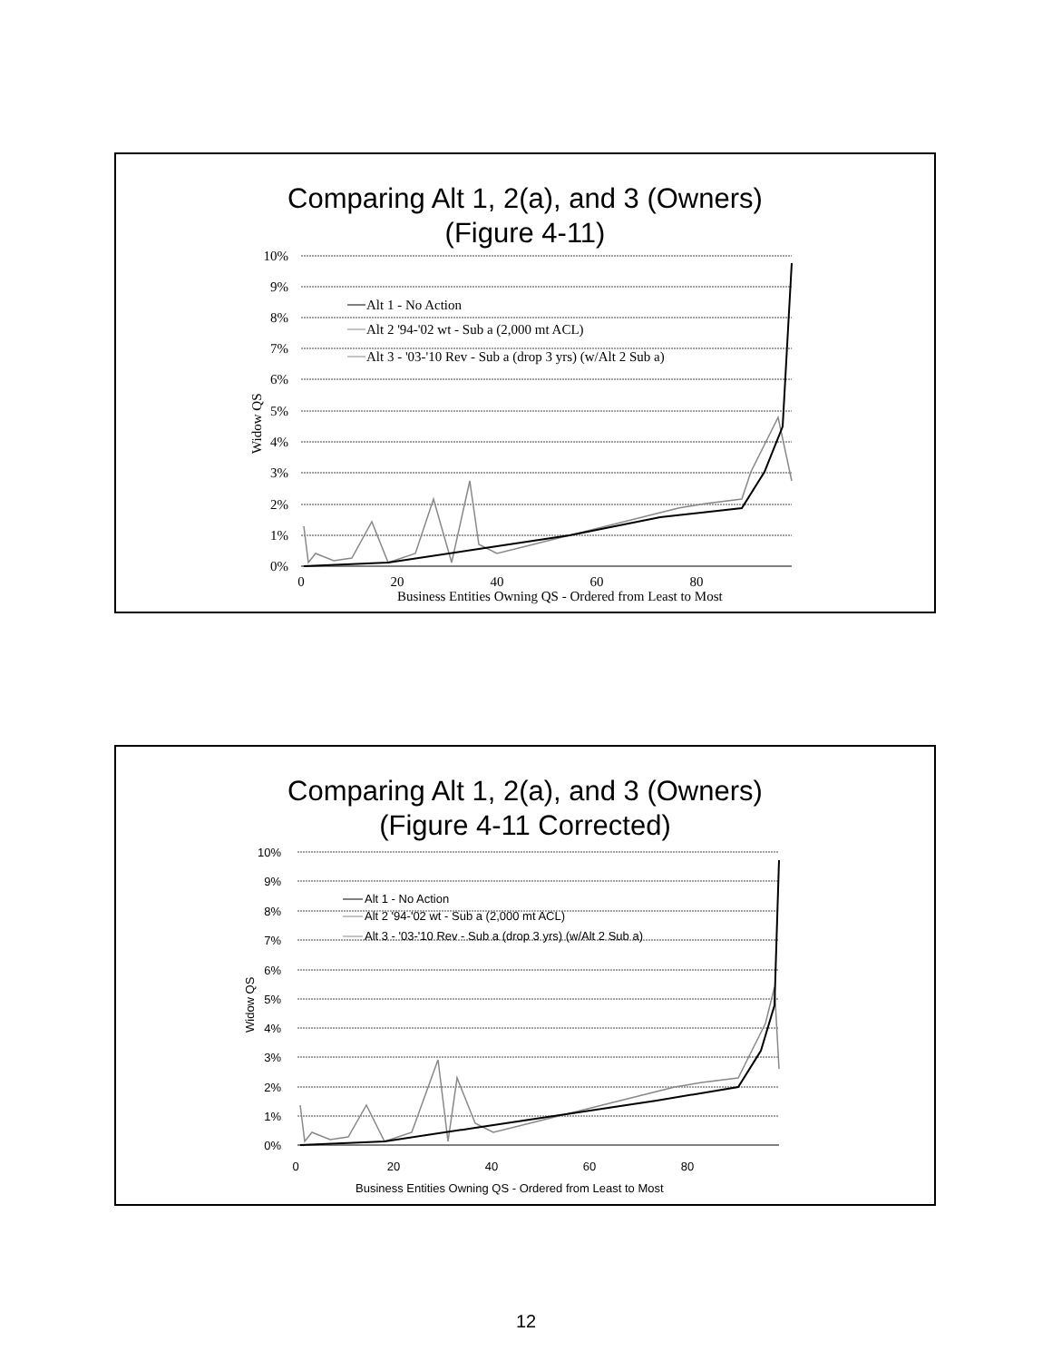Comparing Alt 1, 2(a), and 3 (Owners)
(Figure 4-11)
Alt 1 - No Action
Alt 2 '94-'02 wt - Sub a (2,000 mt ACL)
Alt 3 - '03-'10 Rev - Sub a (drop 3 yrs) (w/Alt 2 Sub a)
10%
9%
8%
7%
6%
5%
4%
3%
2%
1%
0%
Widow QS
0
20
40
60
80
Business Entities Owning QS - Ordered from Least to Most
Comparing Alt 1, 2(a), and 3 (Owners)
(Figure 4-11 Corrected)
Alt 1 - No Action
Alt 2 '94-'02 wt - Sub a (2,000 mt ACL)
Alt 3 - '03-'10 Rev - Sub a (drop 3 yrs) (w/Alt 2 Sub a)
10%
9%
8%
7%
6%
5%
4%
3%
2%
1%
0%
Widow QS
0
20
40
60
80
Business Entities Owning QS - Ordered from Least to Most
12